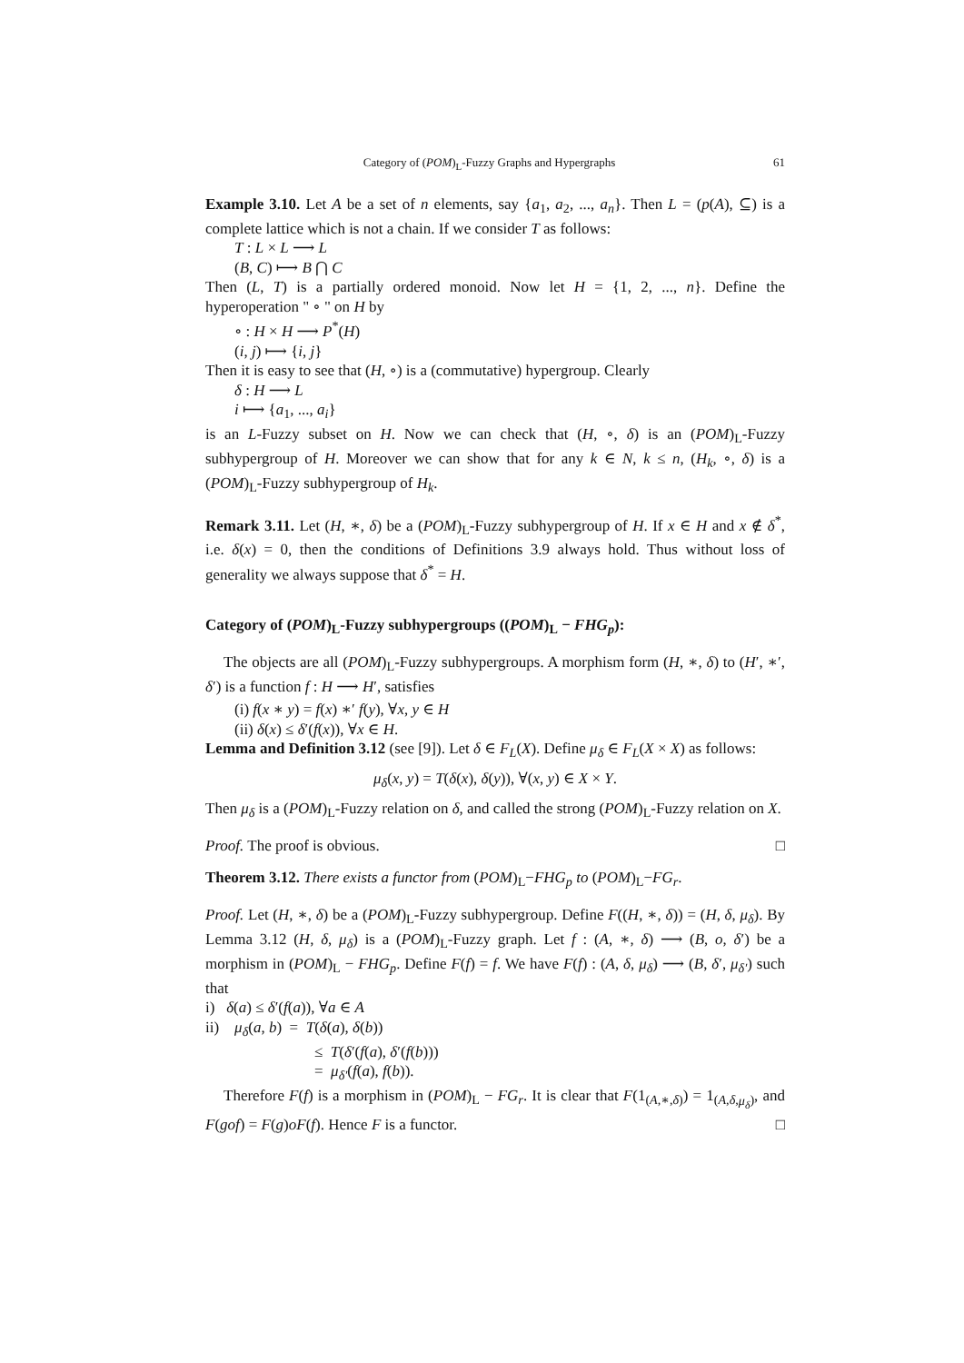Category of (POM)<sub>L</sub>-Fuzzy Graphs and Hypergraphs 61
Example 3.10. Let A be a set of n elements, say {a<sub>1</sub>, a<sub>2</sub>, ..., a<sub>n</sub>}. Then L = (p(A), ⊆) is a complete lattice which is not a chain. If we consider T as follows:
T : L × L ⟶ L
(B, C) ⟼ B ⋂ C
Then (L, T) is a partially ordered monoid. Now let H = {1, 2, ..., n}. Define the hyperoperation " ∘ " on H by
∘ : H × H ⟶ P<sup>*</sup>(H)
(i, j) ⟼ {i, j}
Then it is easy to see that (H, ∘) is a (commutative) hypergroup. Clearly
δ : H ⟶ L
i ⟼ {a<sub>1</sub>, ..., a<sub>i</sub>}
is an L-Fuzzy subset on H. Now we can check that (H, ∘, δ) is an (POM)<sub>L</sub>-Fuzzy subhypergroup of H. Moreover we can show that for any k ∈ N, k ≤ n, (H<sub>k</sub>, ∘, δ) is a (POM)<sub>L</sub>-Fuzzy subhypergroup of H<sub>k</sub>.
Remark 3.11. Let (H, ∗, δ) be a (POM)<sub>L</sub>-Fuzzy subhypergroup of H. If x ∈ H and x ∉ δ<sup>*</sup>, i.e. δ(x) = 0, then the conditions of Definitions 3.9 always hold. Thus without loss of generality we always suppose that δ<sup>*</sup> = H.
Category of (POM)<sub>L</sub>-Fuzzy subhypergroups ((POM)<sub>L</sub> − FHG<sub>p</sub>):
The objects are all (POM)<sub>L</sub>-Fuzzy subhypergroups. A morphism form (H, ∗, δ) to (H′, ∗′, δ′) is a function f : H ⟶ H′, satisfies
(i) f(x ∗ y) = f(x) ∗′ f(y), ∀x, y ∈ H
(ii) δ(x) ≤ δ′(f(x)), ∀x ∈ H.
Lemma and Definition 3.12 (see [9]). Let δ ∈ F<sub>L</sub>(X). Define μ<sub>δ</sub> ∈ F<sub>L</sub>(X × X) as follows:
μ<sub>δ</sub>(x, y) = T(δ(x), δ(y)), ∀(x, y) ∈ X × Y.
Then μ<sub>δ</sub> is a (POM)<sub>L</sub>-Fuzzy relation on δ, and called the strong (POM)<sub>L</sub>-Fuzzy relation on X.
Proof. The proof is obvious. □
Theorem 3.12. There exists a functor from (POM)<sub>L</sub>−FHG<sub>p</sub> to (POM)<sub>L</sub>−FG<sub>r</sub>.
Proof. Let (H, ∗, δ) be a (POM)<sub>L</sub>-Fuzzy subhypergroup. Define F((H, ∗, δ)) = (H, δ, μ<sub>δ</sub>). By Lemma 3.12 (H, δ, μ<sub>δ</sub>) is a (POM)<sub>L</sub>-Fuzzy graph. Let f : (A, ∗, δ) ⟶ (B, o, δ′) be a morphism in (POM)<sub>L</sub> − FHG<sub>p</sub>. Define F(f) = f. We have F(f) : (A, δ, μ<sub>δ</sub>) ⟶ (B, δ′, μ<sub>δ′</sub>) such that
i) δ(a) ≤ δ′(f(a)), ∀a ∈ A
ii) μ<sub>δ</sub>(a, b) = T(δ(a), δ(b))
≤ T(δ′(f(a), δ′(f(b)))
= μ<sub>δ′</sub>(f(a), f(b)).
Therefore F(f) is a morphism in (POM)<sub>L</sub> − FG<sub>r</sub>. It is clear that F(1<sub>(A,∗,δ)</sub>) = 1<sub>(A,δ,μ<sub>δ</sub>)</sub>, and F(gof) = F(g)oF(f). Hence F is a functor. □